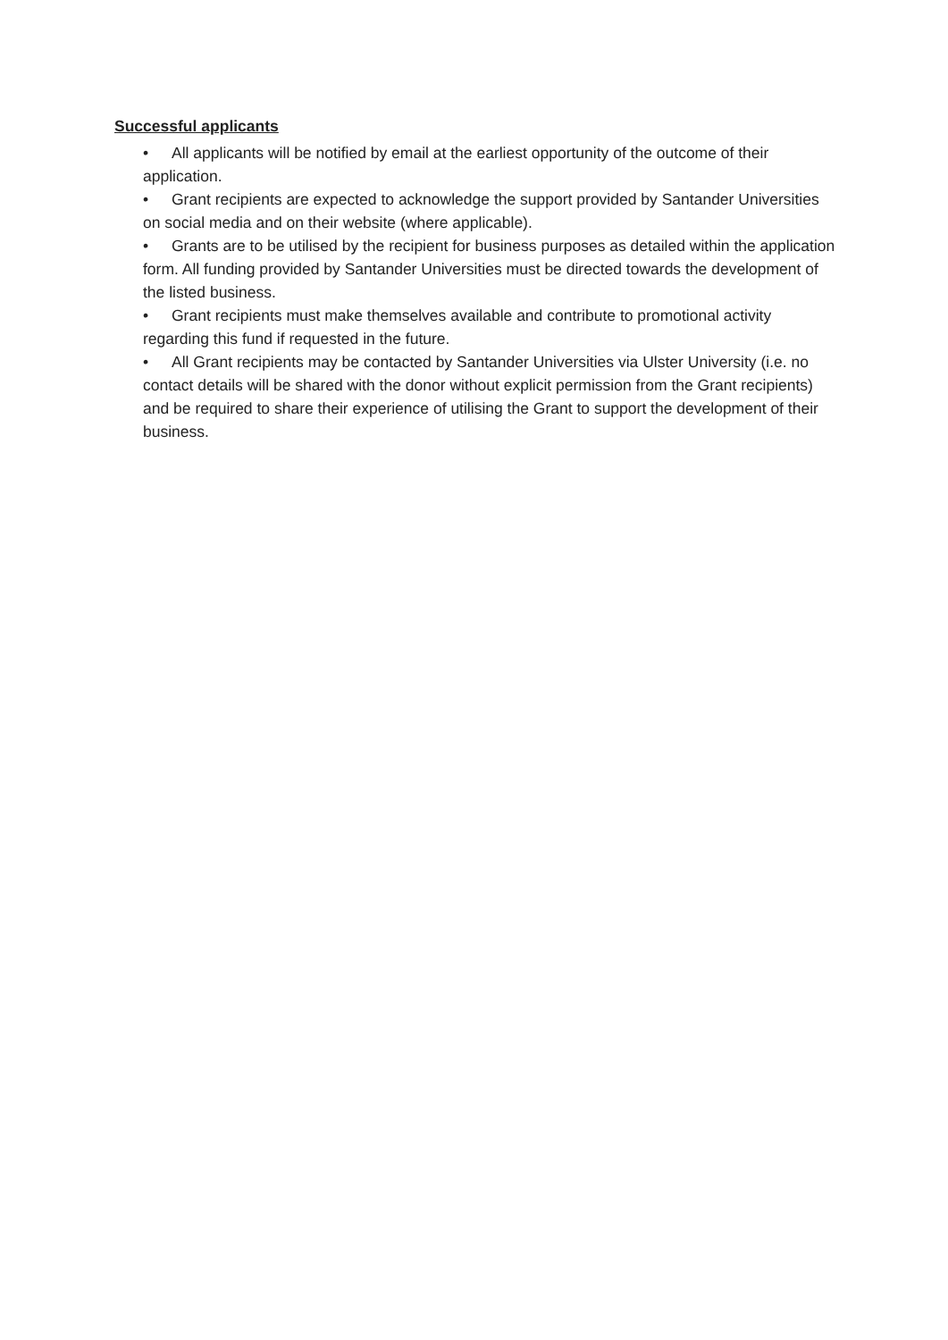Successful applicants
• All applicants will be notified by email at the earliest opportunity of the outcome of their application.
• Grant recipients are expected to acknowledge the support provided by Santander Universities on social media and on their website (where applicable).
• Grants are to be utilised by the recipient for business purposes as detailed within the application form. All funding provided by Santander Universities must be directed towards the development of the listed business.
• Grant recipients must make themselves available and contribute to promotional activity regarding this fund if requested in the future.
• All Grant recipients may be contacted by Santander Universities via Ulster University (i.e. no contact details will be shared with the donor without explicit permission from the Grant recipients) and be required to share their experience of utilising the Grant to support the development of their business.